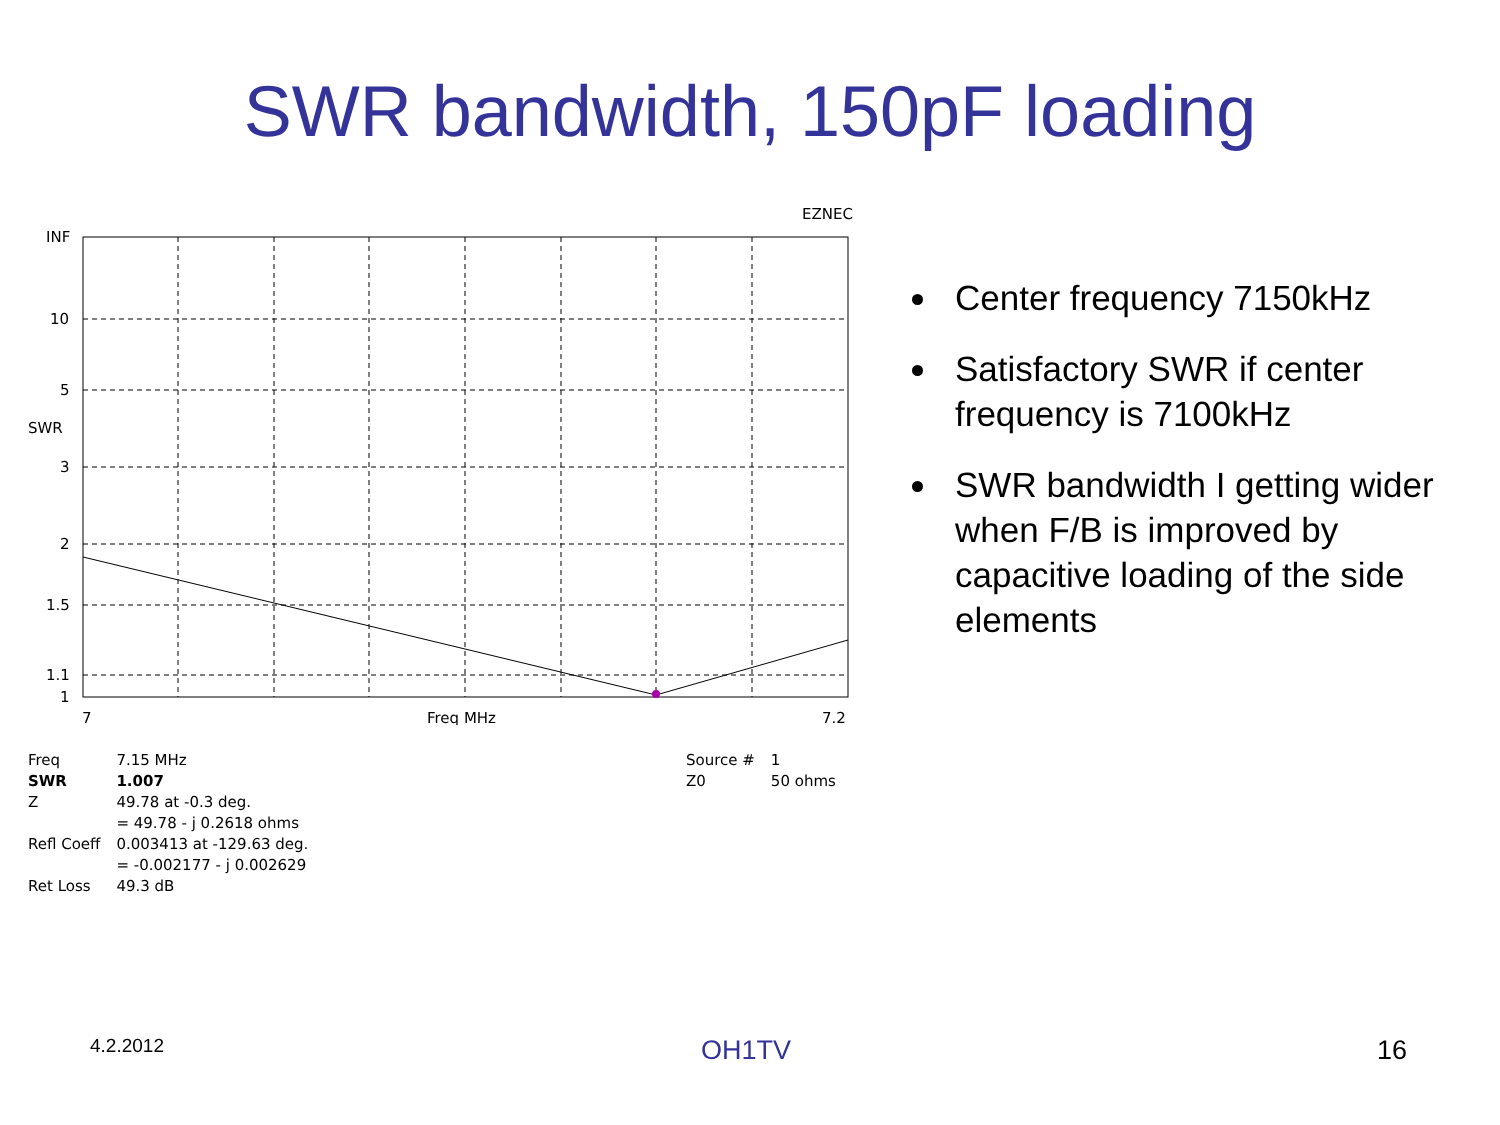SWR bandwidth, 150pF loading
EZNEC
INF
10
5
SWR
3
2
1.5
1.1
1
7
Freq MHz
7.2
| Freq | 7.15 MHz |
| SWR | 1.007 |
| Z | 49.78 at -0.3 deg. |
| | = 49.78 - j 0.2618 ohms |
| Refl Coeff | 0.003413 at -129.63 deg. |
| | = -0.002177 - j 0.002629 |
| Ret Loss | 49.3 dB |
| Source # | 1 |
| Z0 | 50 ohms |
Center frequency 7150kHz
Satisfactory SWR if center frequency is 7100kHz
SWR bandwidth I getting wider when F/B is improved by capacitive loading of the side elements
4.2.2012 OH1TV 16